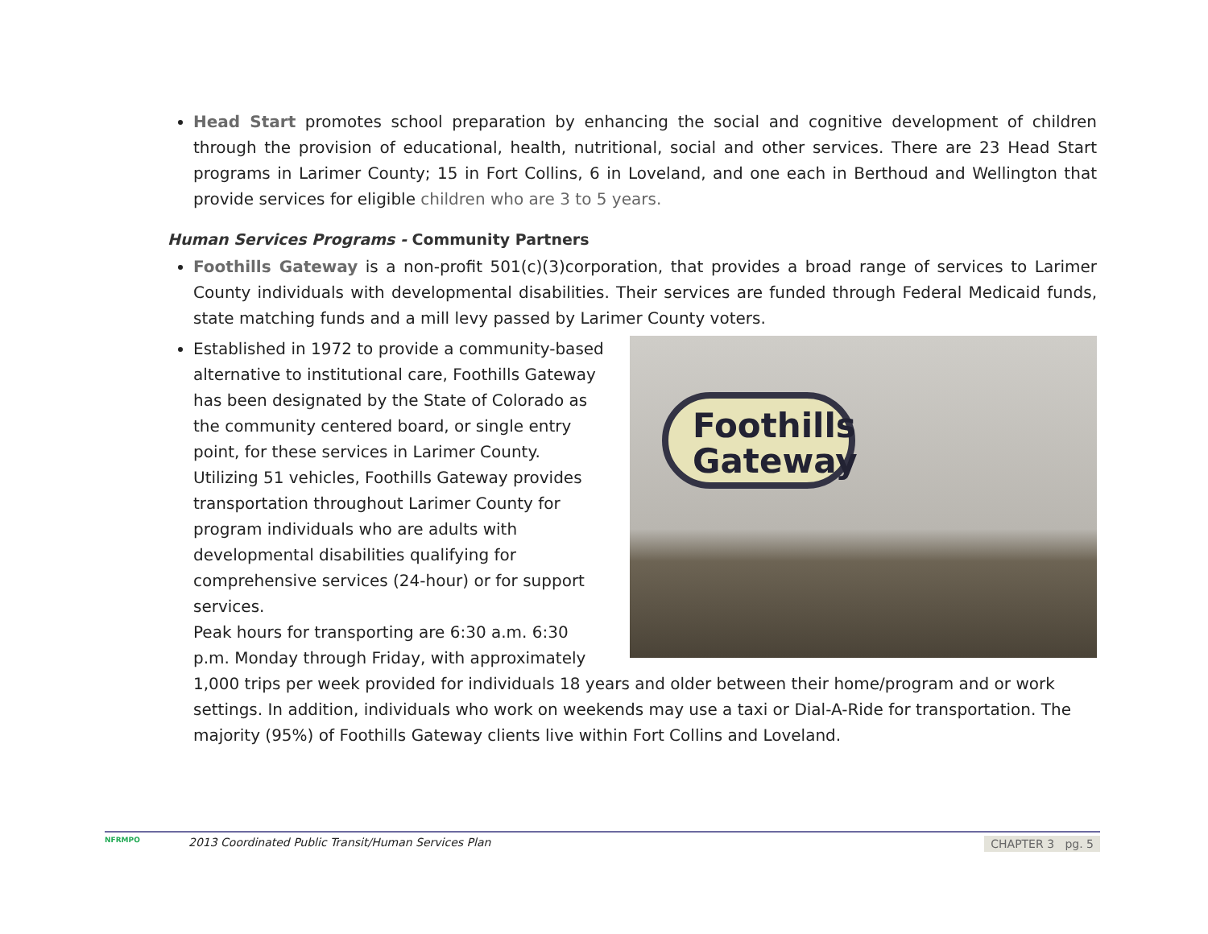Head Start promotes school preparation by enhancing the social and cognitive development of children through the provision of educational, health, nutritional, social and other services. There are 23 Head Start programs in Larimer County; 15 in Fort Collins, 6 in Loveland, and one each in Berthoud and Wellington that provide services for eligible children who are 3 to 5 years.
Human Services Programs - Community Partners
Foothills Gateway is a non-profit 501(c)(3)corporation, that provides a broad range of services to Larimer County individuals with developmental disabilities. Their services are funded through Federal Medicaid funds, state matching funds and a mill levy passed by Larimer County voters.
Foothills Gateway
Established in 1972 to provide a community-based alternative to institutional care, Foothills Gateway has been designated by the State of Colorado as the community centered board, or single entry point, for these services in Larimer County.
Utilizing 51 vehicles, Foothills Gateway provides transportation throughout Larimer County for program individuals who are adults with developmental disabilities qualifying for comprehensive services (24-hour) or for support services.
Peak hours for transporting are 6:30 a.m. 6:30 p.m. Monday through Friday, with approximately 1,000 trips per week provided for individuals 18 years and older between their home/program and or work settings. In addition, individuals who work on weekends may use a taxi or Dial-A-Ride for transportation. The majority (95%) of Foothills Gateway clients live within Fort Collins and Loveland.
NFRMPO 2013 Coordinated Public Transit/Human Services Plan
CHAPTER 3 pg. 5